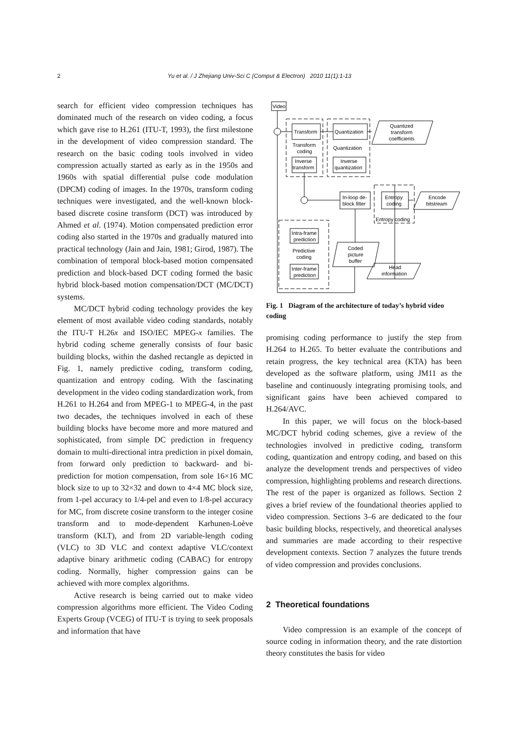2
Yu et al. / J Zhejiang Univ-Sci C (Comput & Electron) 2010 11(1):1-13
search for efficient video compression techniques has dominated much of the research on video coding, a focus which gave rise to H.261 (ITU-T, 1993), the first milestone in the development of video compression standard. The research on the basic coding tools involved in video compression actually started as early as in the 1950s and 1960s with spatial differential pulse code modulation (DPCM) coding of images. In the 1970s, transform coding techniques were investigated, and the well-known block-based discrete cosine transform (DCT) was introduced by Ahmed et al. (1974). Motion compensated prediction error coding also started in the 1970s and gradually matured into practical technology (Jain and Jain, 1981; Girod, 1987). The combination of temporal block-based motion compensated prediction and block-based DCT coding formed the basic hybrid block-based motion compensation/DCT (MC/DCT) systems.
MC/DCT hybrid coding technology provides the key element of most available video coding standards, notably the ITU-T H.26x and ISO/IEC MPEG-x families. The hybrid coding scheme generally consists of four basic building blocks, within the dashed rectangle as depicted in Fig. 1, namely predictive coding, transform coding, quantization and entropy coding. With the fascinating development in the video coding standardization work, from H.261 to H.264 and from MPEG-1 to MPEG-4, in the past two decades, the techniques involved in each of these building blocks have become more and more matured and sophisticated, from simple DC prediction in frequency domain to multi-directional intra prediction in pixel domain, from forward only prediction to backward- and bi-prediction for motion compensation, from sole 16×16 MC block size to up to 32×32 and down to 4×4 MC block size, from 1-pel accuracy to 1/4-pel and even to 1/8-pel accuracy for MC, from discrete cosine transform to the integer cosine transform and to mode-dependent Karhunen-Loève transform (KLT), and from 2D variable-length coding (VLC) to 3D VLC and context adaptive VLC/context adaptive binary arithmetic coding (CABAC) for entropy coding. Normally, higher compression gains can be achieved with more complex algorithms.
Active research is being carried out to make video compression algorithms more efficient. The Video Coding Experts Group (VCEG) of ITU-T is trying to seek proposals and information that have
Video
Transform
Transform
coding
Inverse
transform
Quantization
Quantization
Inverse
quantization
Quantized
transform
coefficients
In-loop de-
block filter
Entropy
coding
Entropy coding
Encode
bitstream
Intra-frame
prediction
Predictive
coding
Inter-frame
prediction
Coded
picture
buffer
Head
information
Fig. 1 Diagram of the architecture of today’s hybrid video coding
promising coding performance to justify the step from H.264 to H.265. To better evaluate the contributions and retain progress, the key technical area (KTA) has been developed as the software platform, using JM11 as the baseline and continuously integrating promising tools, and significant gains have been achieved compared to H.264/AVC.
In this paper, we will focus on the block-based MC/DCT hybrid coding schemes, give a review of the technologies involved in predictive coding, transform coding, quantization and entropy coding, and based on this analyze the development trends and perspectives of video compression, highlighting problems and research directions. The rest of the paper is organized as follows. Section 2 gives a brief review of the foundational theories applied to video compression. Sections 3–6 are dedicated to the four basic building blocks, respectively, and theoretical analyses and summaries are made according to their respective development contexts. Section 7 analyzes the future trends of video compression and provides conclusions.
2 Theoretical foundations
Video compression is an example of the concept of source coding in information theory, and the rate distortion theory constitutes the basis for video